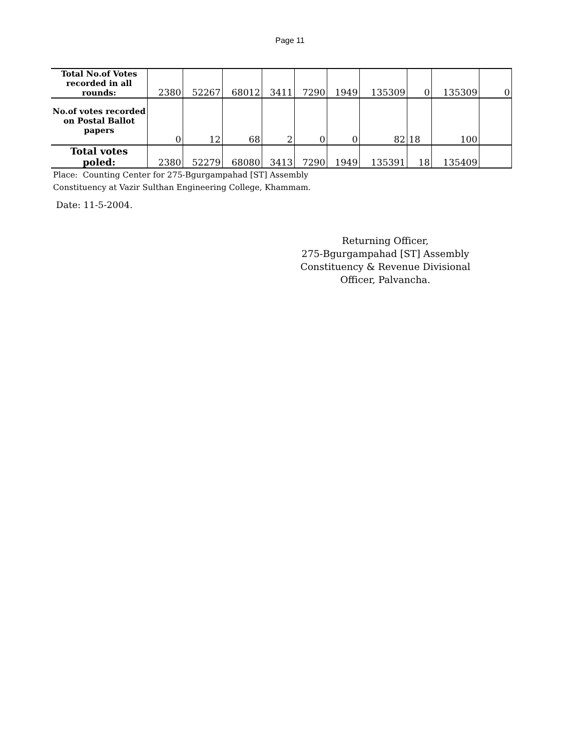Page 11
| Total No.of Votes recorded in all rounds: | 2380 | 52267 | 68012 | 3411 | 7290 | 1949 | 135309 | 0 | 135309 | 0 |
| No.of votes recorded on Postal Ballot papers | 0 | 12 | 68 | 2 | 0 | 0 | 82 | 18 | 100 | |
| Total votes poled: | 2380 | 52279 | 68080 | 3413 | 7290 | 1949 | 135391 | 18 | 135409 | |
Place: Counting Center for 275-Bgurgampahad [ST] Assembly
Constituency at Vazir Sulthan Engineering College, Khammam.
Date: 11-5-2004.
Returning Officer,
275-Bgurgampahad [ST] Assembly
Constituency & Revenue Divisional
Officer, Palvancha.